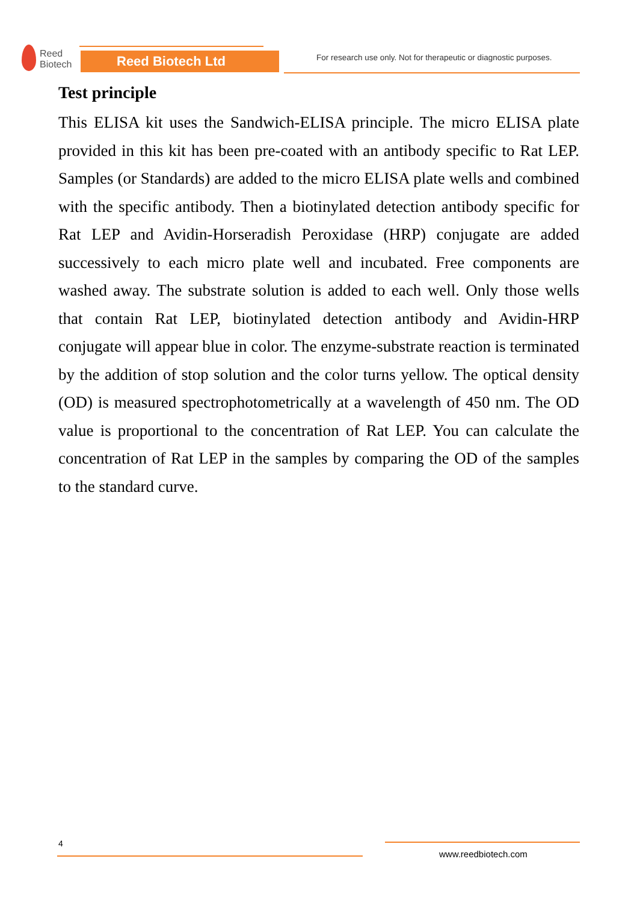Reed
Biotech
Reed Biotech Ltd
For research use only. Not for therapeutic or diagnostic purposes.
Test principle
This ELISA kit uses the Sandwich-ELISA principle. The micro ELISA plate provided in this kit has been pre-coated with an antibody specific to Rat LEP. Samples (or Standards) are added to the micro ELISA plate wells and combined with the specific antibody. Then a biotinylated detection antibody specific for Rat LEP and Avidin-Horseradish Peroxidase (HRP) conjugate are added successively to each micro plate well and incubated. Free components are washed away. The substrate solution is added to each well. Only those wells that contain Rat LEP, biotinylated detection antibody and Avidin-HRP conjugate will appear blue in color. The enzyme-substrate reaction is terminated by the addition of stop solution and the color turns yellow. The optical density (OD) is measured spectrophotometrically at a wavelength of 450 nm. The OD value is proportional to the concentration of Rat LEP. You can calculate the concentration of Rat LEP in the samples by comparing the OD of the samples to the standard curve.
4
www.reedbiotech.com